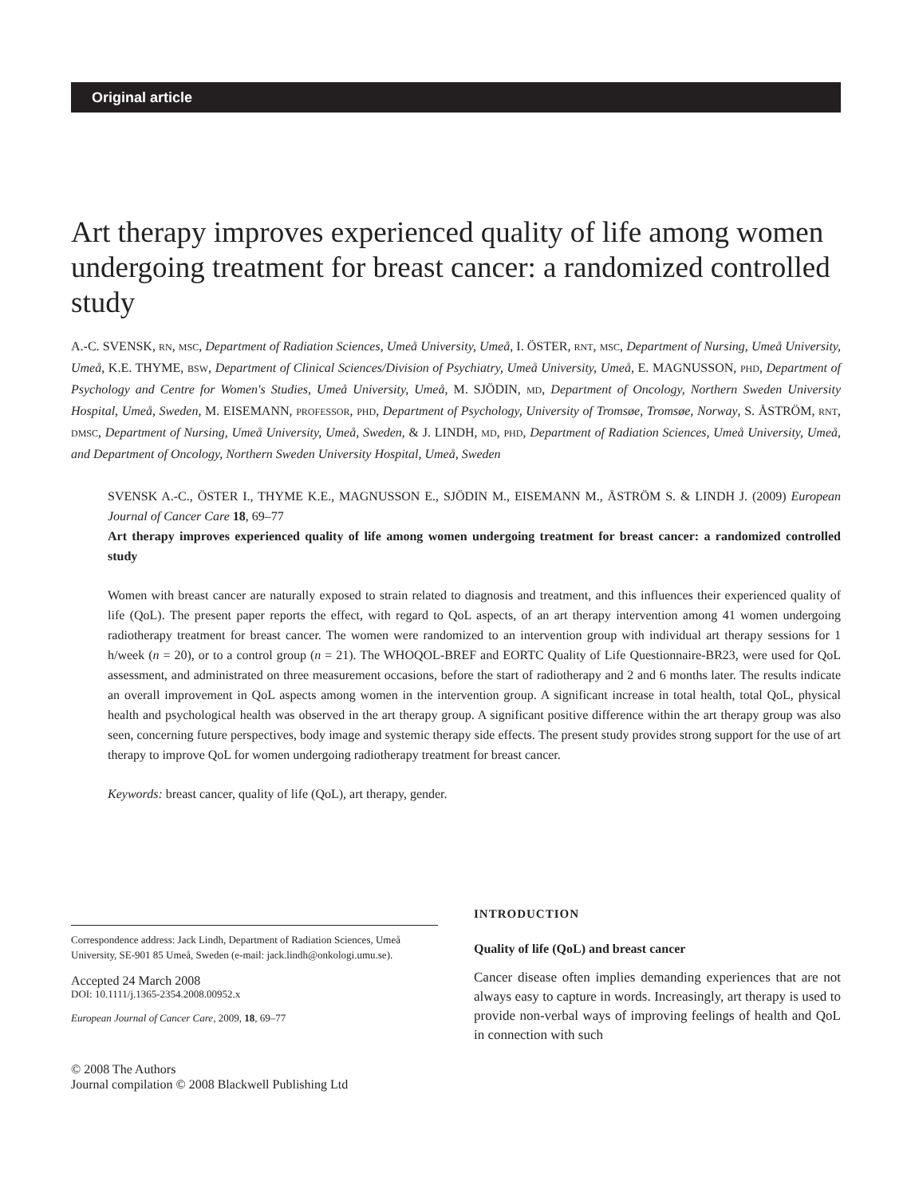Original article
Art therapy improves experienced quality of life among women undergoing treatment for breast cancer: a randomized controlled study
A.-C. SVENSK, RN, MSC, Department of Radiation Sciences, Umeå University, Umeå, I. ÖSTER, RNT, MSC, Department of Nursing, Umeå University, Umeå, K.E. THYME, BSW, Department of Clinical Sciences/Division of Psychiatry, Umeå University, Umeå, E. MAGNUSSON, PHD, Department of Psychology and Centre for Women's Studies, Umeå University, Umeå, M. SJÖDIN, MD, Department of Oncology, Northern Sweden University Hospital, Umeå, Sweden, M. EISEMANN, PROFESSOR, PHD, Department of Psychology, University of Tromsøe, Tromsøe, Norway, S. ÅSTRÖM, RNT, DMSC, Department of Nursing, Umeå University, Umeå, Sweden, & J. LINDH, MD, PHD, Department of Radiation Sciences, Umeå University, Umeå, and Department of Oncology, Northern Sweden University Hospital, Umeå, Sweden
SVENSK A.-C., ÖSTER I., THYME K.E., MAGNUSSON E., SJÖDIN M., EISEMANN M., ÅSTRÖM S. & LINDH J. (2009) European Journal of Cancer Care 18, 69–77
Art therapy improves experienced quality of life among women undergoing treatment for breast cancer: a randomized controlled study
Women with breast cancer are naturally exposed to strain related to diagnosis and treatment, and this influences their experienced quality of life (QoL). The present paper reports the effect, with regard to QoL aspects, of an art therapy intervention among 41 women undergoing radiotherapy treatment for breast cancer. The women were randomized to an intervention group with individual art therapy sessions for 1 h/week (n = 20), or to a control group (n = 21). The WHOQOL-BREF and EORTC Quality of Life Questionnaire-BR23, were used for QoL assessment, and administrated on three measurement occasions, before the start of radiotherapy and 2 and 6 months later. The results indicate an overall improvement in QoL aspects among women in the intervention group. A significant increase in total health, total QoL, physical health and psychological health was observed in the art therapy group. A significant positive difference within the art therapy group was also seen, concerning future perspectives, body image and systemic therapy side effects. The present study provides strong support for the use of art therapy to improve QoL for women undergoing radiotherapy treatment for breast cancer.
Keywords: breast cancer, quality of life (QoL), art therapy, gender.
Correspondence address: Jack Lindh, Department of Radiation Sciences, Umeå University, SE-901 85 Umeå, Sweden (e-mail: jack.lindh@onkologi.umu.se).
Accepted 24 March 2008
DOI: 10.1111/j.1365-2354.2008.00952.x
European Journal of Cancer Care, 2009, 18, 69–77
© 2008 The Authors
Journal compilation © 2008 Blackwell Publishing Ltd
INTRODUCTION
Quality of life (QoL) and breast cancer
Cancer disease often implies demanding experiences that are not always easy to capture in words. Increasingly, art therapy is used to provide non-verbal ways of improving feelings of health and QoL in connection with such